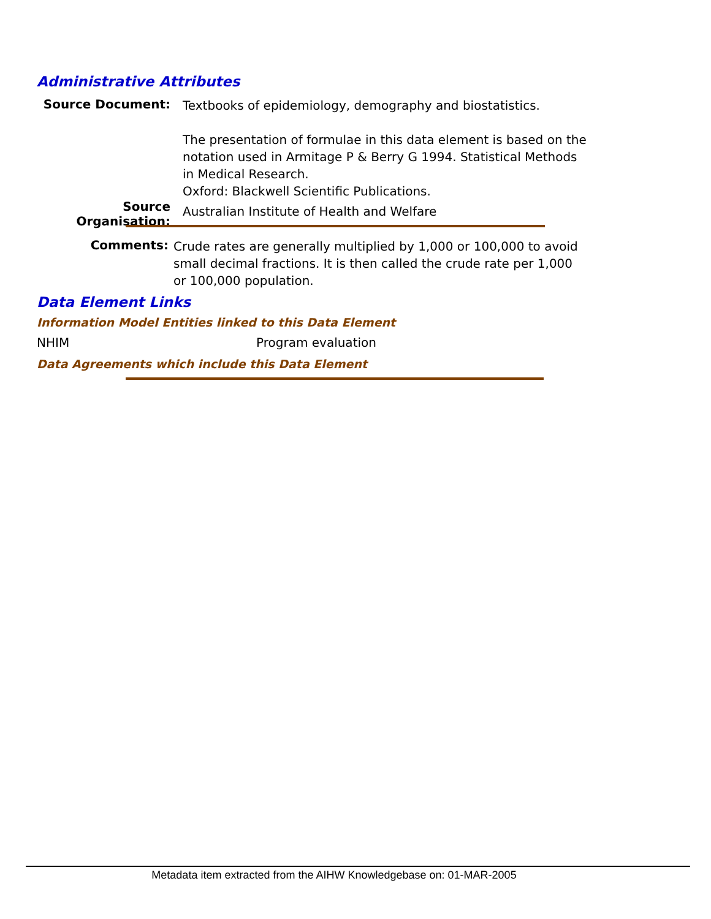Administrative Attributes
Source Document:
Textbooks of epidemiology, demography and biostatistics.
The presentation of formulae in this data element is based on the notation used in Armitage P & Berry G 1994. Statistical Methods in Medical Research.
Oxford: Blackwell Scientific Publications.
Source Organisation:
Australian Institute of Health and Welfare
Comments:
Crude rates are generally multiplied by 1,000 or 100,000 to avoid small decimal fractions. It is then called the crude rate per 1,000 or 100,000 population.
Data Element Links
Information Model Entities linked to this Data Element
NHIM Program evaluation
Data Agreements which include this Data Element
Metadata item extracted from the AIHW Knowledgebase on: 01-MAR-2005